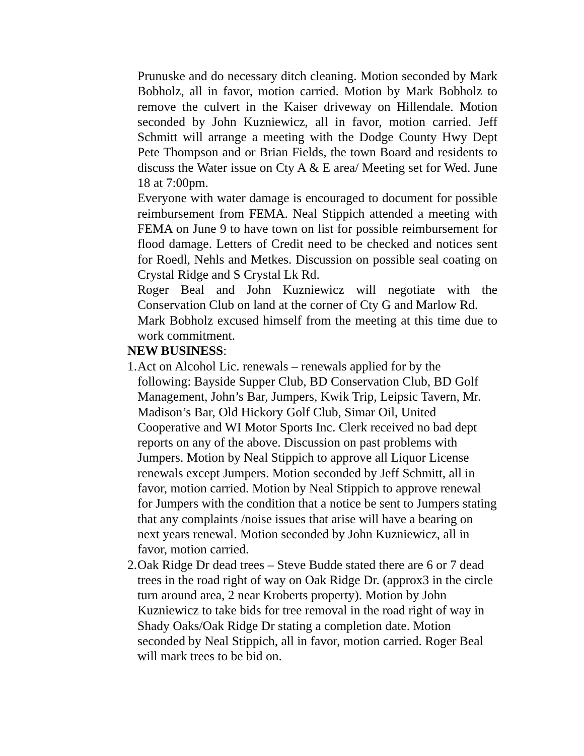Prunuske and do necessary ditch cleaning. Motion seconded by Mark Bobholz, all in favor, motion carried. Motion by Mark Bobholz to remove the culvert in the Kaiser driveway on Hillendale. Motion seconded by John Kuzniewicz, all in favor, motion carried. Jeff Schmitt will arrange a meeting with the Dodge County Hwy Dept Pete Thompson and or Brian Fields, the town Board and residents to discuss the Water issue on Cty A & E area/ Meeting set for Wed. June 18 at 7:00pm.
Everyone with water damage is encouraged to document for possible reimbursement from FEMA. Neal Stippich attended a meeting with FEMA on June 9 to have town on list for possible reimbursement for flood damage. Letters of Credit need to be checked and notices sent for Roedl, Nehls and Metkes. Discussion on possible seal coating on Crystal Ridge and S Crystal Lk Rd.
Roger Beal and John Kuzniewicz will negotiate with the Conservation Club on land at the corner of Cty G and Marlow Rd.
Mark Bobholz excused himself from the meeting at this time due to work commitment.
NEW BUSINESS:
1. Act on Alcohol Lic. renewals – renewals applied for by the following: Bayside Supper Club, BD Conservation Club, BD Golf Management, John’s Bar, Jumpers, Kwik Trip, Leipsic Tavern, Mr. Madison’s Bar, Old Hickory Golf Club, Simar Oil, United Cooperative and WI Motor Sports Inc. Clerk received no bad dept reports on any of the above. Discussion on past problems with Jumpers. Motion by Neal Stippich to approve all Liquor License renewals except Jumpers. Motion seconded by Jeff Schmitt, all in favor, motion carried. Motion by Neal Stippich to approve renewal for Jumpers with the condition that a notice be sent to Jumpers stating that any complaints /noise issues that arise will have a bearing on next years renewal. Motion seconded by John Kuzniewicz, all in favor, motion carried.
2. Oak Ridge Dr dead trees – Steve Budde stated there are 6 or 7 dead trees in the road right of way on Oak Ridge Dr. (approx3 in the circle turn around area, 2 near Kroberts property). Motion by John Kuzniewicz to take bids for tree removal in the road right of way in Shady Oaks/Oak Ridge Dr stating a completion date. Motion seconded by Neal Stippich, all in favor, motion carried. Roger Beal will mark trees to be bid on.